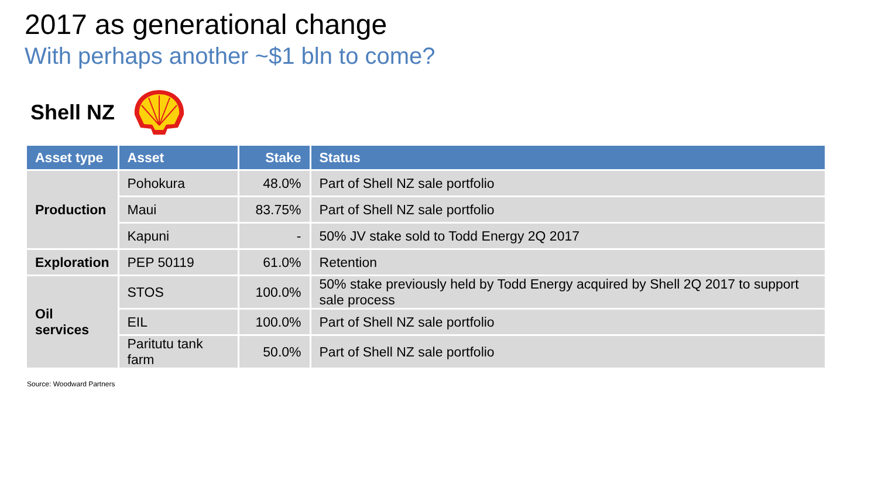2017 as generational change
With perhaps another ~$1 bln to come?
Shell NZ
| Asset type | Asset | Stake | Status |
| --- | --- | --- | --- |
| Production | Pohokura | 48.0% | Part of Shell NZ sale portfolio |
| | Maui | 83.75% | Part of Shell NZ sale portfolio |
| | Kapuni | - | 50% JV stake sold to Todd Energy 2Q 2017 |
| Exploration | PEP 50119 | 61.0% | Retention |
| Oil services | STOS | 100.0% | 50% stake previously held by Todd Energy acquired by Shell 2Q 2017 to support sale process |
| | EIL | 100.0% | Part of Shell NZ sale portfolio |
| | Paritutu tank farm | 50.0% | Part of Shell NZ sale portfolio |
Source: Woodward Partners